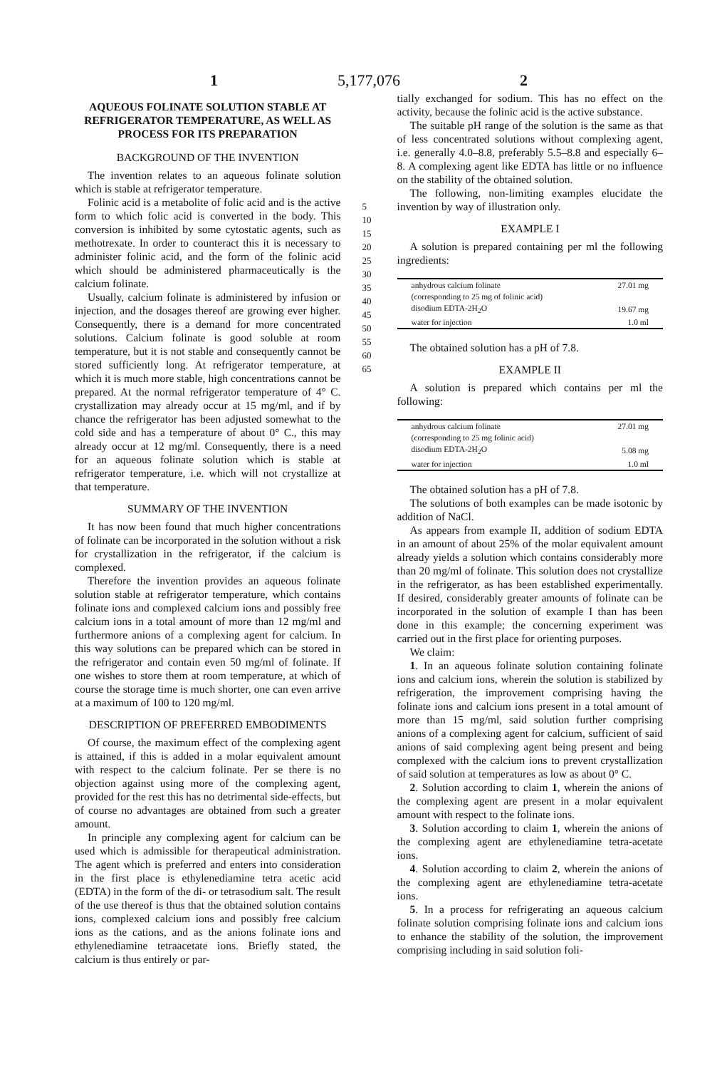1 5,177,076 2
AQUEOUS FOLINATE SOLUTION STABLE AT REFRIGERATOR TEMPERATURE, AS WELL AS PROCESS FOR ITS PREPARATION
BACKGROUND OF THE INVENTION
The invention relates to an aqueous folinate solution which is stable at refrigerator temperature.
Folinic acid is a metabolite of folic acid and is the active form to which folic acid is converted in the body. This conversion is inhibited by some cytostatic agents, such as methotrexate. In order to counteract this it is necessary to administer folinic acid, and the form of the folinic acid which should be administered pharmaceutically is the calcium folinate.
Usually, calcium folinate is administered by infusion or injection, and the dosages thereof are growing ever higher. Consequently, there is a demand for more concentrated solutions. Calcium folinate is good soluble at room temperature, but it is not stable and consequently cannot be stored sufficiently long. At refrigerator temperature, at which it is much more stable, high concentrations cannot be prepared. At the normal refrigerator temperature of 4° C. crystallization may already occur at 15 mg/ml, and if by chance the refrigerator has been adjusted somewhat to the cold side and has a temperature of about 0° C., this may already occur at 12 mg/ml. Consequently, there is a need for an aqueous folinate solution which is stable at refrigerator temperature, i.e. which will not crystallize at that temperature.
SUMMARY OF THE INVENTION
It has now been found that much higher concentrations of folinate can be incorporated in the solution without a risk for crystallization in the refrigerator, if the calcium is complexed.
Therefore the invention provides an aqueous folinate solution stable at refrigerator temperature, which contains folinate ions and complexed calcium ions and possibly free calcium ions in a total amount of more than 12 mg/ml and furthermore anions of a complexing agent for calcium. In this way solutions can be prepared which can be stored in the refrigerator and contain even 50 mg/ml of folinate. If one wishes to store them at room temperature, at which of course the storage time is much shorter, one can even arrive at a maximum of 100 to 120 mg/ml.
DESCRIPTION OF PREFERRED EMBODIMENTS
Of course, the maximum effect of the complexing agent is attained, if this is added in a molar equivalent amount with respect to the calcium folinate. Per se there is no objection against using more of the complexing agent, provided for the rest this has no detrimental side-effects, but of course no advantages are obtained from such a greater amount.
In principle any complexing agent for calcium can be used which is admissible for therapeutical administration. The agent which is preferred and enters into consideration in the first place is ethylenediamine tetra acetic acid (EDTA) in the form of the di- or tetrasodium salt. The result of the use thereof is thus that the obtained solution contains ions, complexed calcium ions and possibly free calcium ions as the cations, and as the anions folinate ions and ethylenediamine tetraacetate ions. Briefly stated, the calcium is thus entirely or par-
5 10 15 20 25 30 35 40 45 50 55 60 65
tially exchanged for sodium. This has no effect on the activity, because the folinic acid is the active substance.
The suitable pH range of the solution is the same as that of less concentrated solutions without complexing agent, i.e. generally 4.0–8.8, preferably 5.5–8.8 and especially 6–8. A complexing agent like EDTA has little or no influence on the stability of the obtained solution.
The following, non-limiting examples elucidate the invention by way of illustration only.
EXAMPLE I
A solution is prepared containing per ml the following ingredients:
| anhydrous calcium folinate | 27.01 mg |
| (corresponding to 25 mg of folinic acid) | |
| disodium EDTA-2H<sub>2</sub>O | 19.67 mg |
| water for injection | 1.0 ml |
The obtained solution has a pH of 7.8.
EXAMPLE II
A solution is prepared which contains per ml the following:
| anhydrous calcium folinate | 27.01 mg |
| (corresponding to 25 mg folinic acid) | |
| disodium EDTA-2H<sub>2</sub>O | 5.08 mg |
| water for injection | 1.0 ml |
The obtained solution has a pH of 7.8.
The solutions of both examples can be made isotonic by addition of NaCl.
As appears from example II, addition of sodium EDTA in an amount of about 25% of the molar equivalent amount already yields a solution which contains considerably more than 20 mg/ml of folinate. This solution does not crystallize in the refrigerator, as has been established experimentally. If desired, considerably greater amounts of folinate can be incorporated in the solution of example I than has been done in this example; the concerning experiment was carried out in the first place for orienting purposes.
We claim:
1. In an aqueous folinate solution containing folinate ions and calcium ions, wherein the solution is stabilized by refrigeration, the improvement comprising having the folinate ions and calcium ions present in a total amount of more than 15 mg/ml, said solution further comprising anions of a complexing agent for calcium, sufficient of said anions of said complexing agent being present and being complexed with the calcium ions to prevent crystallization of said solution at temperatures as low as about 0° C.
2. Solution according to claim 1, wherein the anions of the complexing agent are present in a molar equivalent amount with respect to the folinate ions.
3. Solution according to claim 1, wherein the anions of the complexing agent are ethylenediamine tetra-acetate ions.
4. Solution according to claim 2, wherein the anions of the complexing agent are ethylenediamine tetra-acetate ions.
5. In a process for refrigerating an aqueous calcium folinate solution comprising folinate ions and calcium ions to enhance the stability of the solution, the improvement comprising including in said solution foli-